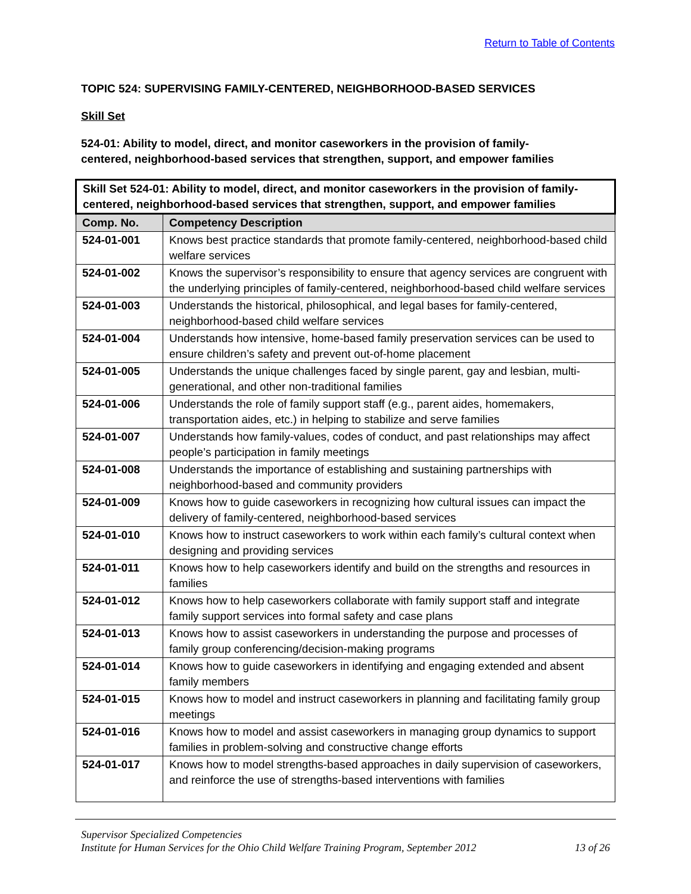Return to Table of Contents
TOPIC 524: SUPERVISING FAMILY-CENTERED, NEIGHBORHOOD-BASED SERVICES
Skill Set
524-01: Ability to model, direct, and monitor caseworkers in the provision of family-
centered, neighborhood-based services that strengthen, support, and empower families
| Skill Set 524-01: Ability to model, direct, and monitor caseworkers in the provision of family-centered, neighborhood-based services that strengthen, support, and empower families | |
| --- | --- |
| Comp. No. | Competency Description |
| 524-01-001 | Knows best practice standards that promote family-centered, neighborhood-based child welfare services |
| 524-01-002 | Knows the supervisor’s responsibility to ensure that agency services are congruent with the underlying principles of family-centered, neighborhood-based child welfare services |
| 524-01-003 | Understands the historical, philosophical, and legal bases for family-centered, neighborhood-based child welfare services |
| 524-01-004 | Understands how intensive, home-based family preservation services can be used to ensure children’s safety and prevent out-of-home placement |
| 524-01-005 | Understands the unique challenges faced by single parent, gay and lesbian, multi-generational, and other non-traditional families |
| 524-01-006 | Understands the role of family support staff (e.g., parent aides, homemakers, transportation aides, etc.) in helping to stabilize and serve families |
| 524-01-007 | Understands how family-values, codes of conduct, and past relationships may affect people’s participation in family meetings |
| 524-01-008 | Understands the importance of establishing and sustaining partnerships with neighborhood-based and community providers |
| 524-01-009 | Knows how to guide caseworkers in recognizing how cultural issues can impact the delivery of family-centered, neighborhood-based services |
| 524-01-010 | Knows how to instruct caseworkers to work within each family’s cultural context when designing and providing services |
| 524-01-011 | Knows how to help caseworkers identify and build on the strengths and resources in families |
| 524-01-012 | Knows how to help caseworkers collaborate with family support staff and integrate family support services into formal safety and case plans |
| 524-01-013 | Knows how to assist caseworkers in understanding the purpose and processes of family group conferencing/decision-making programs |
| 524-01-014 | Knows how to guide caseworkers in identifying and engaging extended and absent family members |
| 524-01-015 | Knows how to model and instruct caseworkers in planning and facilitating family group meetings |
| 524-01-016 | Knows how to model and assist caseworkers in managing group dynamics to support families in problem-solving and constructive change efforts |
| 524-01-017 | Knows how to model strengths-based approaches in daily supervision of caseworkers, and reinforce the use of strengths-based interventions with families |
Supervisor Specialized Competencies
Institute for Human Services for the Ohio Child Welfare Training Program, September 2012 13 of 26